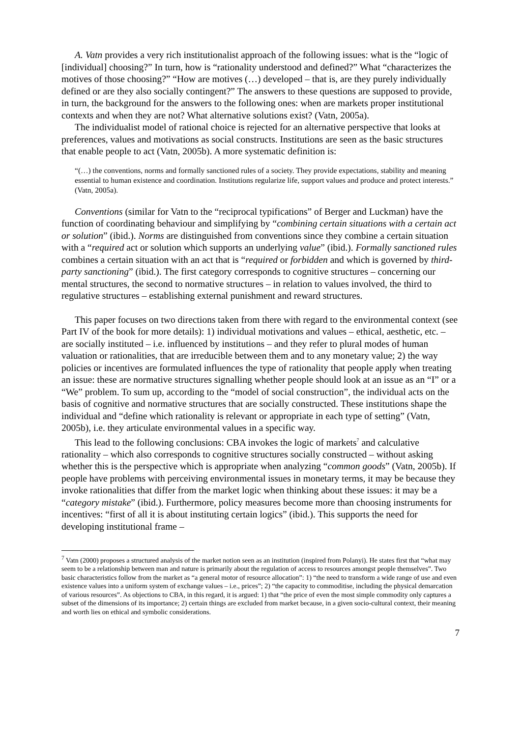A. Vatn provides a very rich institutionalist approach of the following issues: what is the “logic of [individual] choosing?” In turn, how is “rationality understood and defined?” What “characterizes the motives of those choosing?” “How are motives (…) developed – that is, are they purely individually defined or are they also socially contingent?” The answers to these questions are supposed to provide, in turn, the background for the answers to the following ones: when are markets proper institutional contexts and when they are not? What alternative solutions exist? (Vatn, 2005a).
The individualist model of rational choice is rejected for an alternative perspective that looks at preferences, values and motivations as social constructs. Institutions are seen as the basic structures that enable people to act (Vatn, 2005b). A more systematic definition is:
“(…) the conventions, norms and formally sanctioned rules of a society. They provide expectations, stability and meaning essential to human existence and coordination. Institutions regularize life, support values and produce and protect interests.” (Vatn, 2005a).
Conventions (similar for Vatn to the “reciprocal typifications” of Berger and Luckman) have the function of coordinating behaviour and simplifying by “combining certain situations with a certain act or solution” (ibid.). Norms are distinguished from conventions since they combine a certain situation with a “required act or solution which supports an underlying value” (ibid.). Formally sanctioned rules combines a certain situation with an act that is “required or forbidden and which is governed by third-party sanctioning” (ibid.). The first category corresponds to cognitive structures – concerning our mental structures, the second to normative structures – in relation to values involved, the third to regulative structures – establishing external punishment and reward structures.
This paper focuses on two directions taken from there with regard to the environmental context (see Part IV of the book for more details): 1) individual motivations and values – ethical, aesthetic, etc. – are socially instituted – i.e. influenced by institutions – and they refer to plural modes of human valuation or rationalities, that are irreducible between them and to any monetary value; 2) the way policies or incentives are formulated influences the type of rationality that people apply when treating an issue: these are normative structures signalling whether people should look at an issue as an “I” or a “We” problem. To sum up, according to the “model of social construction”, the individual acts on the basis of cognitive and normative structures that are socially constructed. These institutions shape the individual and “define which rationality is relevant or appropriate in each type of setting” (Vatn, 2005b), i.e. they articulate environmental values in a specific way.
This lead to the following conclusions: CBA invokes the logic of markets<sup>7</sup> and calculative rationality – which also corresponds to cognitive structures socially constructed – without asking whether this is the perspective which is appropriate when analyzing “common goods” (Vatn, 2005b). If people have problems with perceiving environmental issues in monetary terms, it may be because they invoke rationalities that differ from the market logic when thinking about these issues: it may be a “category mistake” (ibid.). Furthermore, policy measures become more than choosing instruments for incentives: “first of all it is about instituting certain logics” (ibid.). This supports the need for developing institutional frame –
<sup>7</sup> Vatn (2000) proposes a structured analysis of the market notion seen as an institution (inspired from Polanyi). He states first that “what may seem to be a relationship between man and nature is primarily about the regulation of access to resources amongst people themselves”. Two basic characteristics follow from the market as “a general motor of resource allocation”: 1) “the need to transform a wide range of use and even existence values into a uniform system of exchange values – i.e., prices”; 2) “the capacity to commoditise, including the physical demarcation of various resources”. As objections to CBA, in this regard, it is argued: 1) that “the price of even the most simple commodity only captures a subset of the dimensions of its importance; 2) certain things are excluded from market because, in a given socio-cultural context, their meaning and worth lies on ethical and symbolic considerations.
7